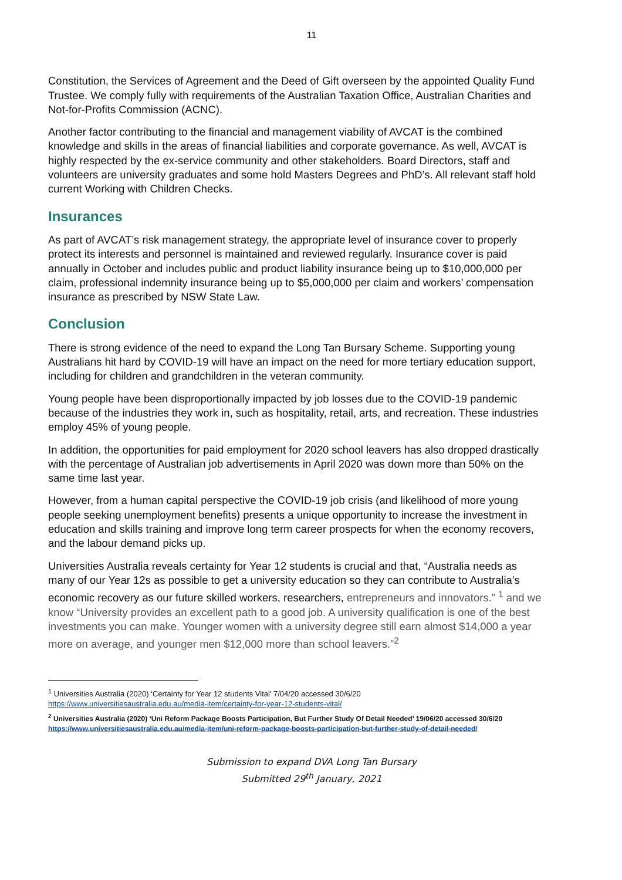11
Constitution, the Services of Agreement and the Deed of Gift overseen by the appointed Quality Fund Trustee. We comply fully with requirements of the Australian Taxation Office, Australian Charities and Not-for-Profits Commission (ACNC).
Another factor contributing to the financial and management viability of AVCAT is the combined knowledge and skills in the areas of financial liabilities and corporate governance. As well, AVCAT is highly respected by the ex-service community and other stakeholders. Board Directors, staff and volunteers are university graduates and some hold Masters Degrees and PhD’s. All relevant staff hold current Working with Children Checks.
Insurances
As part of AVCAT’s risk management strategy, the appropriate level of insurance cover to properly protect its interests and personnel is maintained and reviewed regularly. Insurance cover is paid annually in October and includes public and product liability insurance being up to $10,000,000 per claim, professional indemnity insurance being up to $5,000,000 per claim and workers’ compensation insurance as prescribed by NSW State Law.
Conclusion
There is strong evidence of the need to expand the Long Tan Bursary Scheme. Supporting young Australians hit hard by COVID-19 will have an impact on the need for more tertiary education support, including for children and grandchildren in the veteran community.
Young people have been disproportionally impacted by job losses due to the COVID-19 pandemic because of the industries they work in, such as hospitality, retail, arts, and recreation. These industries employ 45% of young people.
In addition, the opportunities for paid employment for 2020 school leavers has also dropped drastically with the percentage of Australian job advertisements in April 2020 was down more than 50% on the same time last year.
However, from a human capital perspective the COVID-19 job crisis (and likelihood of more young people seeking unemployment benefits) presents a unique opportunity to increase the investment in education and skills training and improve long term career prospects for when the economy recovers, and the labour demand picks up.
Universities Australia reveals certainty for Year 12 students is crucial and that, “Australia needs as many of our Year 12s as possible to get a university education so they can contribute to Australia’s economic recovery as our future skilled workers, researchers, entrepreneurs and innovators.” <sup>1</sup> and we know “University provides an excellent path to a good job. A university qualification is one of the best investments you can make. Younger women with a university degree still earn almost $14,000 a year more on average, and younger men $12,000 more than school leavers.”<sup>2</sup>
<sup>1</sup> Universities Australia (2020) ‘Certainty for Year 12 students Vital’ 7/04/20 accessed 30/6/20
https://www.universitiesaustralia.edu.au/media-item/certainty-for-year-12-students-vital/
<sup>2</sup> Universities Australia (2020) ‘Uni Reform Package Boosts Participation, But Further Study Of Detail Needed’ 19/06/20 accessed 30/6/20
https://www.universitiesaustralia.edu.au/media-item/uni-reform-package-boosts-participation-but-further-study-of-detail-needed/
Submission to expand DVA Long Tan Bursary
Submitted 29<sup>th</sup> January, 2021